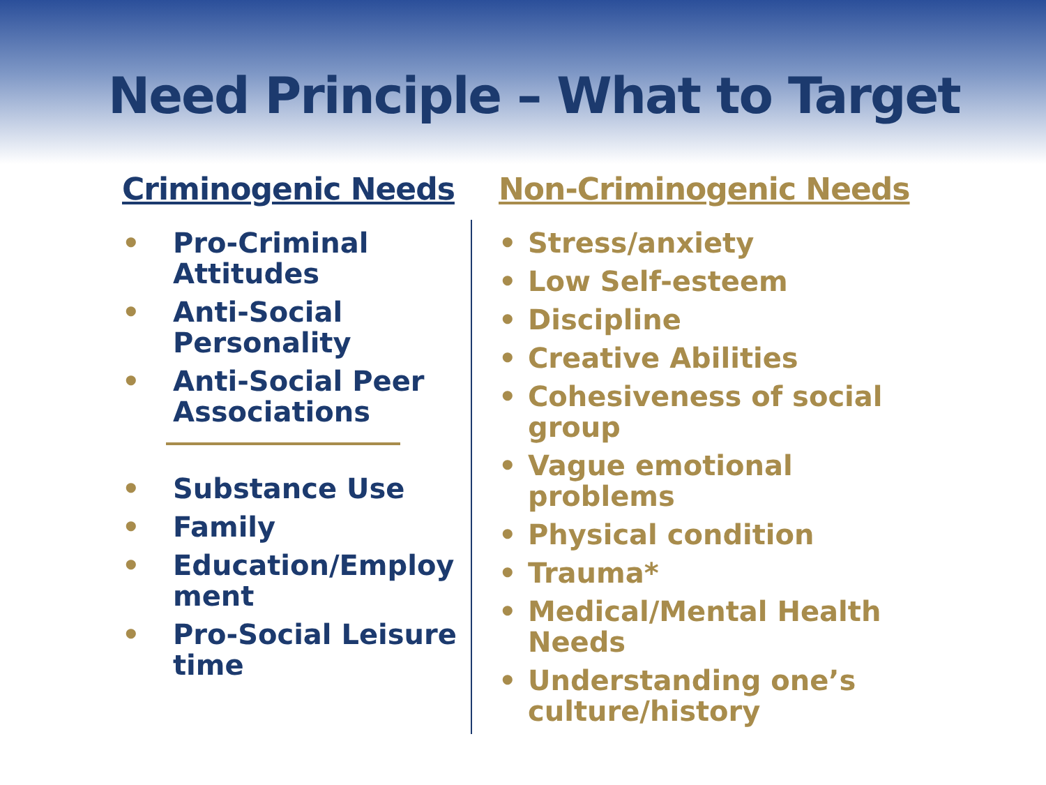Need Principle – What to Target
Criminogenic Needs
• Pro-Criminal
Attitudes
• Anti-Social
Personality
• Anti-Social Peer
Associations
• Substance Use
• Family
• Education/Employ
ment
• Pro-Social Leisure
time
Non-Criminogenic Needs
• Stress/anxiety
• Low Self-esteem
• Discipline
• Creative Abilities
• Cohesiveness of social
group
• Vague emotional
problems
• Physical condition
• Trauma*
• Medical/Mental Health
Needs
• Understanding one’s
culture/history